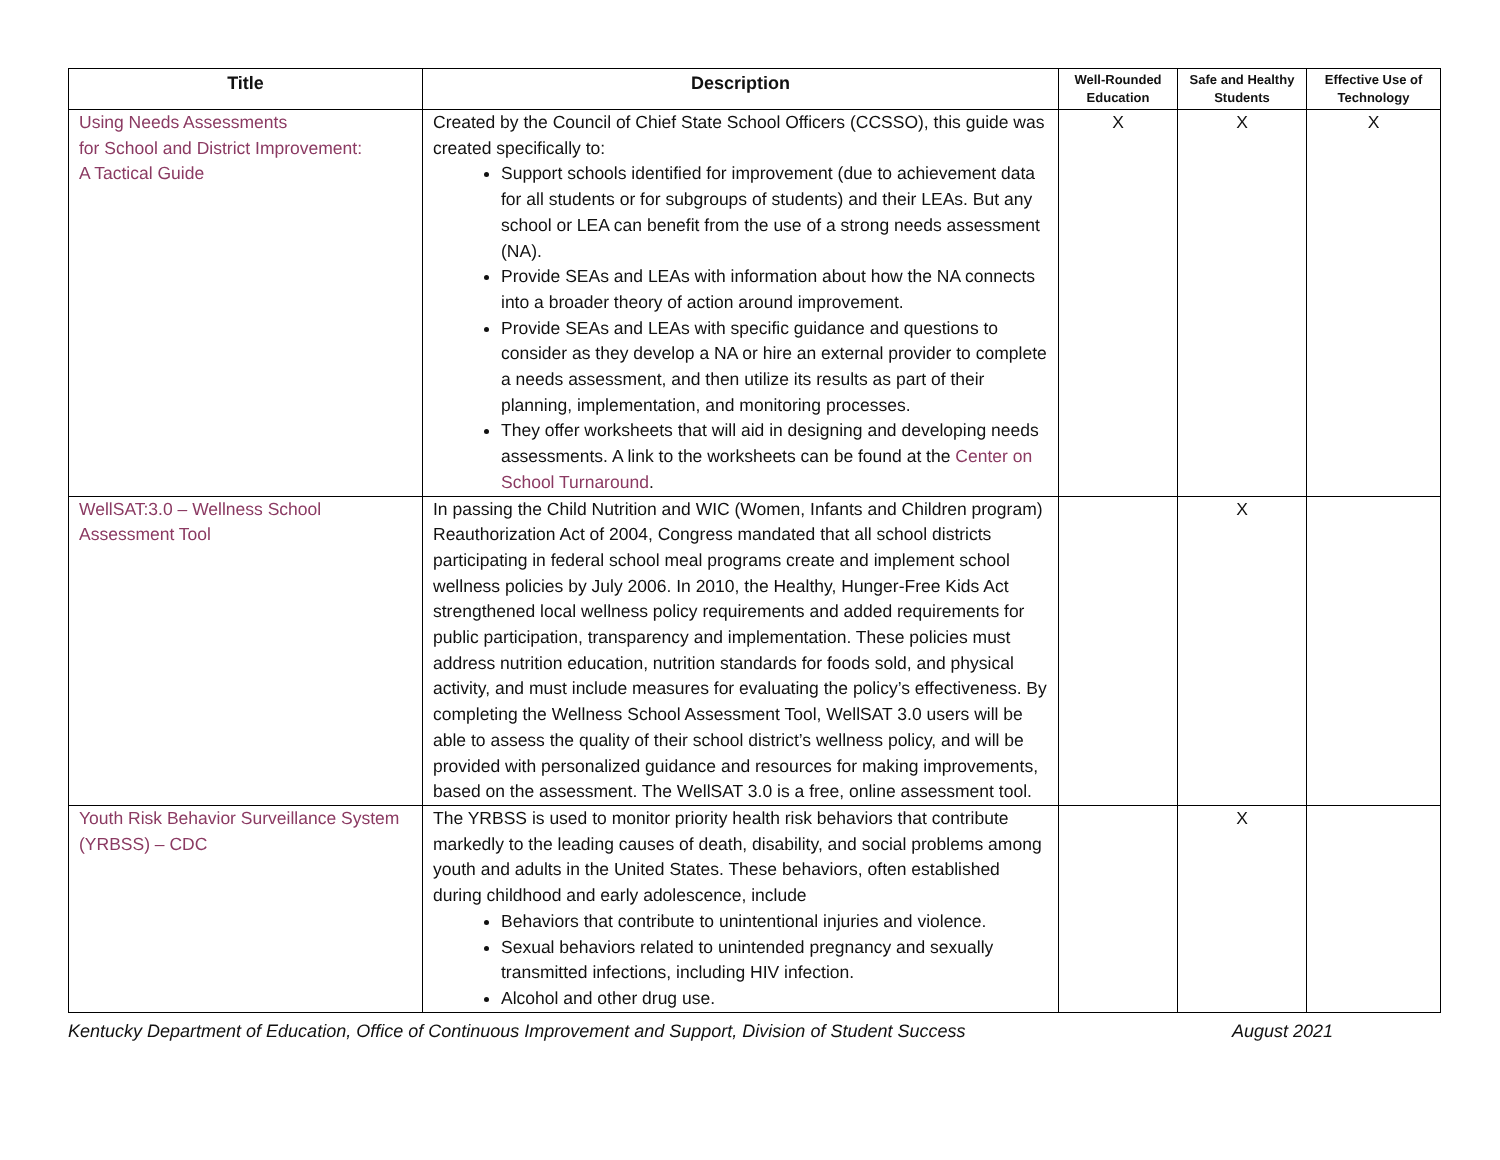| Title | Description | Well-Rounded Education | Safe and Healthy Students | Effective Use of Technology |
| --- | --- | --- | --- | --- |
| Using Needs Assessments for School and District Improvement: A Tactical Guide | Created by the Council of Chief State School Officers (CCSSO), this guide was created specifically to: Support schools identified for improvement (due to achievement data for all students or for subgroups of students) and their LEAs. But any school or LEA can benefit from the use of a strong needs assessment (NA). Provide SEAs and LEAs with information about how the NA connects into a broader theory of action around improvement. Provide SEAs and LEAs with specific guidance and questions to consider as they develop a NA or hire an external provider to complete a needs assessment, and then utilize its results as part of their planning, implementation, and monitoring processes. They offer worksheets that will aid in designing and developing needs assessments. A link to the worksheets can be found at the Center on School Turnaround . | X | X | X |
| WellSAT:3.0 – Wellness School Assessment Tool | In passing the Child Nutrition and WIC (Women, Infants and Children program) Reauthorization Act of 2004, Congress mandated that all school districts participating in federal school meal programs create and implement school wellness policies by July 2006. In 2010, the Healthy, Hunger-Free Kids Act strengthened local wellness policy requirements and added requirements for public participation, transparency and implementation. These policies must address nutrition education, nutrition standards for foods sold, and physical activity, and must include measures for evaluating the policy’s effectiveness. By completing the Wellness School Assessment Tool, WellSAT 3.0 users will be able to assess the quality of their school district’s wellness policy, and will be provided with personalized guidance and resources for making improvements, based on the assessment. The WellSAT 3.0 is a free, online assessment tool. | | X | |
| Youth Risk Behavior Surveillance System (YRBSS) – CDC | The YRBSS is used to monitor priority health risk behaviors that contribute markedly to the leading causes of death, disability, and social problems among youth and adults in the United States. These behaviors, often established during childhood and early adolescence, include Behaviors that contribute to unintentional injuries and violence. Sexual behaviors related to unintended pregnancy and sexually transmitted infections, including HIV infection. Alcohol and other drug use. | | X | |
Kentucky Department of Education, Office of Continuous Improvement and Support, Division of Student Success August 2021